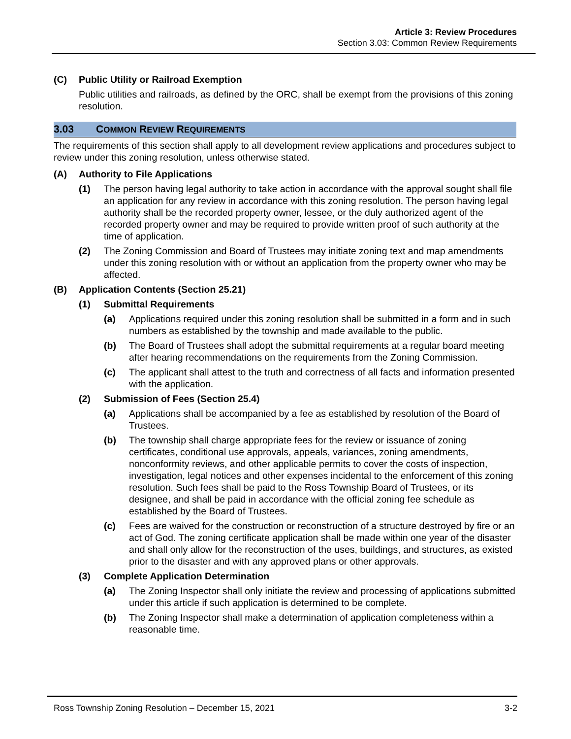Article 3: Review Procedures
Section 3.03: Common Review Requirements
(C) Public Utility or Railroad Exemption
Public utilities and railroads, as defined by the ORC, shall be exempt from the provisions of this zoning resolution.
3.03 COMMON REVIEW REQUIREMENTS
The requirements of this section shall apply to all development review applications and procedures subject to review under this zoning resolution, unless otherwise stated.
(A) Authority to File Applications
(1) The person having legal authority to take action in accordance with the approval sought shall file an application for any review in accordance with this zoning resolution. The person having legal authority shall be the recorded property owner, lessee, or the duly authorized agent of the recorded property owner and may be required to provide written proof of such authority at the time of application.
(2) The Zoning Commission and Board of Trustees may initiate zoning text and map amendments under this zoning resolution with or without an application from the property owner who may be affected.
(B) Application Contents (Section 25.21)
(1) Submittal Requirements
(a) Applications required under this zoning resolution shall be submitted in a form and in such numbers as established by the township and made available to the public.
(b) The Board of Trustees shall adopt the submittal requirements at a regular board meeting after hearing recommendations on the requirements from the Zoning Commission.
(c) The applicant shall attest to the truth and correctness of all facts and information presented with the application.
(2) Submission of Fees (Section 25.4)
(a) Applications shall be accompanied by a fee as established by resolution of the Board of Trustees.
(b) The township shall charge appropriate fees for the review or issuance of zoning certificates, conditional use approvals, appeals, variances, zoning amendments, nonconformity reviews, and other applicable permits to cover the costs of inspection, investigation, legal notices and other expenses incidental to the enforcement of this zoning resolution. Such fees shall be paid to the Ross Township Board of Trustees, or its designee, and shall be paid in accordance with the official zoning fee schedule as established by the Board of Trustees.
(c) Fees are waived for the construction or reconstruction of a structure destroyed by fire or an act of God. The zoning certificate application shall be made within one year of the disaster and shall only allow for the reconstruction of the uses, buildings, and structures, as existed prior to the disaster and with any approved plans or other approvals.
(3) Complete Application Determination
(a) The Zoning Inspector shall only initiate the review and processing of applications submitted under this article if such application is determined to be complete.
(b) The Zoning Inspector shall make a determination of application completeness within a reasonable time.
Ross Township Zoning Resolution – December 15, 2021 3-2